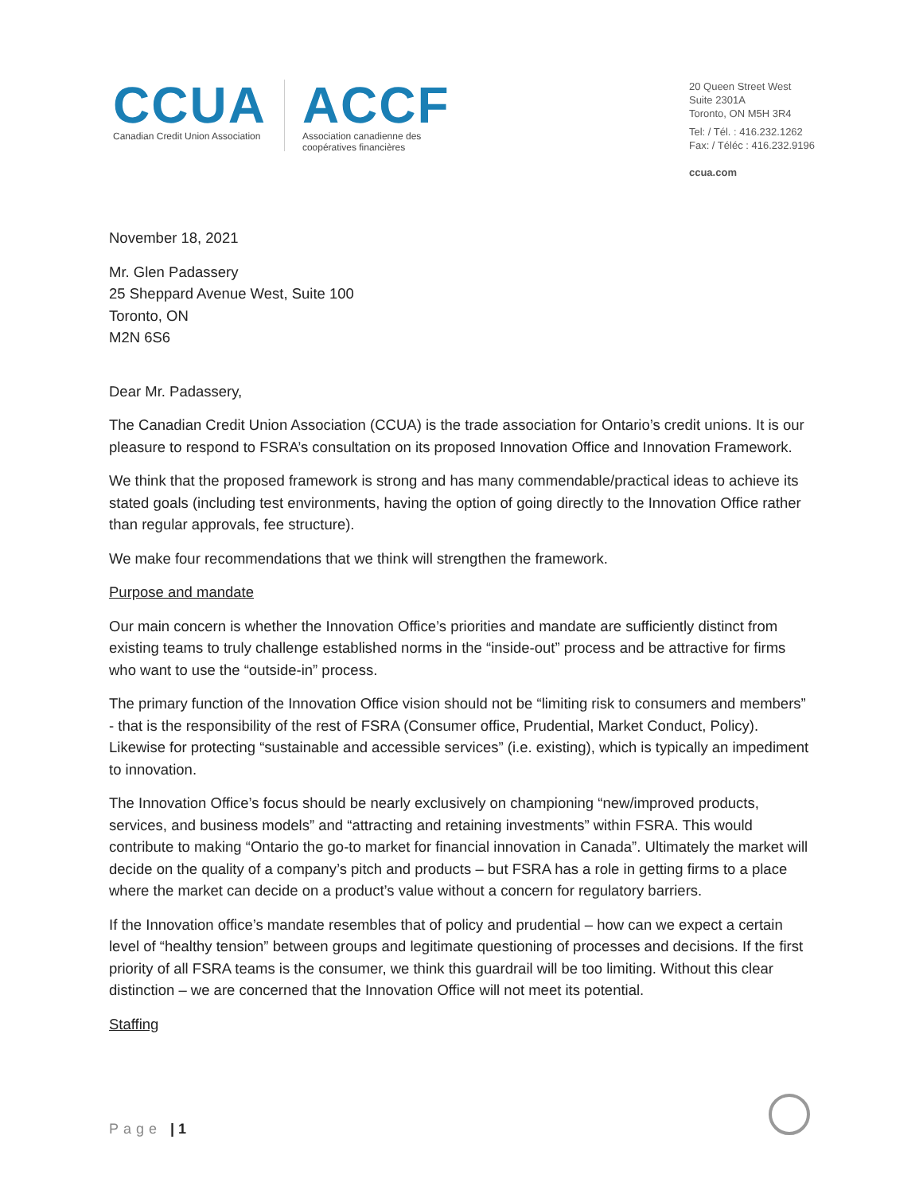CCUA
Canadian Credit Union Association
ACCF
Association canadienne des
coopératives financières
20 Queen Street West
Suite 2301A
Toronto, ON M5H 3R4
Tel: / Tél. : 416.232.1262
Fax: / Téléc : 416.232.9196
ccua.com
November 18, 2021
Mr. Glen Padassery
25 Sheppard Avenue West, Suite 100
Toronto, ON
M2N 6S6
Dear Mr. Padassery,
The Canadian Credit Union Association (CCUA) is the trade association for Ontario’s credit unions. It is our pleasure to respond to FSRA’s consultation on its proposed Innovation Office and Innovation Framework.
We think that the proposed framework is strong and has many commendable/practical ideas to achieve its stated goals (including test environments, having the option of going directly to the Innovation Office rather than regular approvals, fee structure).
We make four recommendations that we think will strengthen the framework.
Purpose and mandate
Our main concern is whether the Innovation Office’s priorities and mandate are sufficiently distinct from existing teams to truly challenge established norms in the “inside-out” process and be attractive for firms who want to use the “outside-in” process.
The primary function of the Innovation Office vision should not be “limiting risk to consumers and members” - that is the responsibility of the rest of FSRA (Consumer office, Prudential, Market Conduct, Policy). Likewise for protecting “sustainable and accessible services” (i.e. existing), which is typically an impediment to innovation.
The Innovation Office’s focus should be nearly exclusively on championing “new/improved products, services, and business models” and “attracting and retaining investments” within FSRA. This would contribute to making “Ontario the go-to market for financial innovation in Canada”. Ultimately the market will decide on the quality of a company’s pitch and products – but FSRA has a role in getting firms to a place where the market can decide on a product’s value without a concern for regulatory barriers.
If the Innovation office’s mandate resembles that of policy and prudential – how can we expect a certain level of “healthy tension” between groups and legitimate questioning of processes and decisions. If the first priority of all FSRA teams is the consumer, we think this guardrail will be too limiting. Without this clear distinction – we are concerned that the Innovation Office will not meet its potential.
Staffing
Page | 1